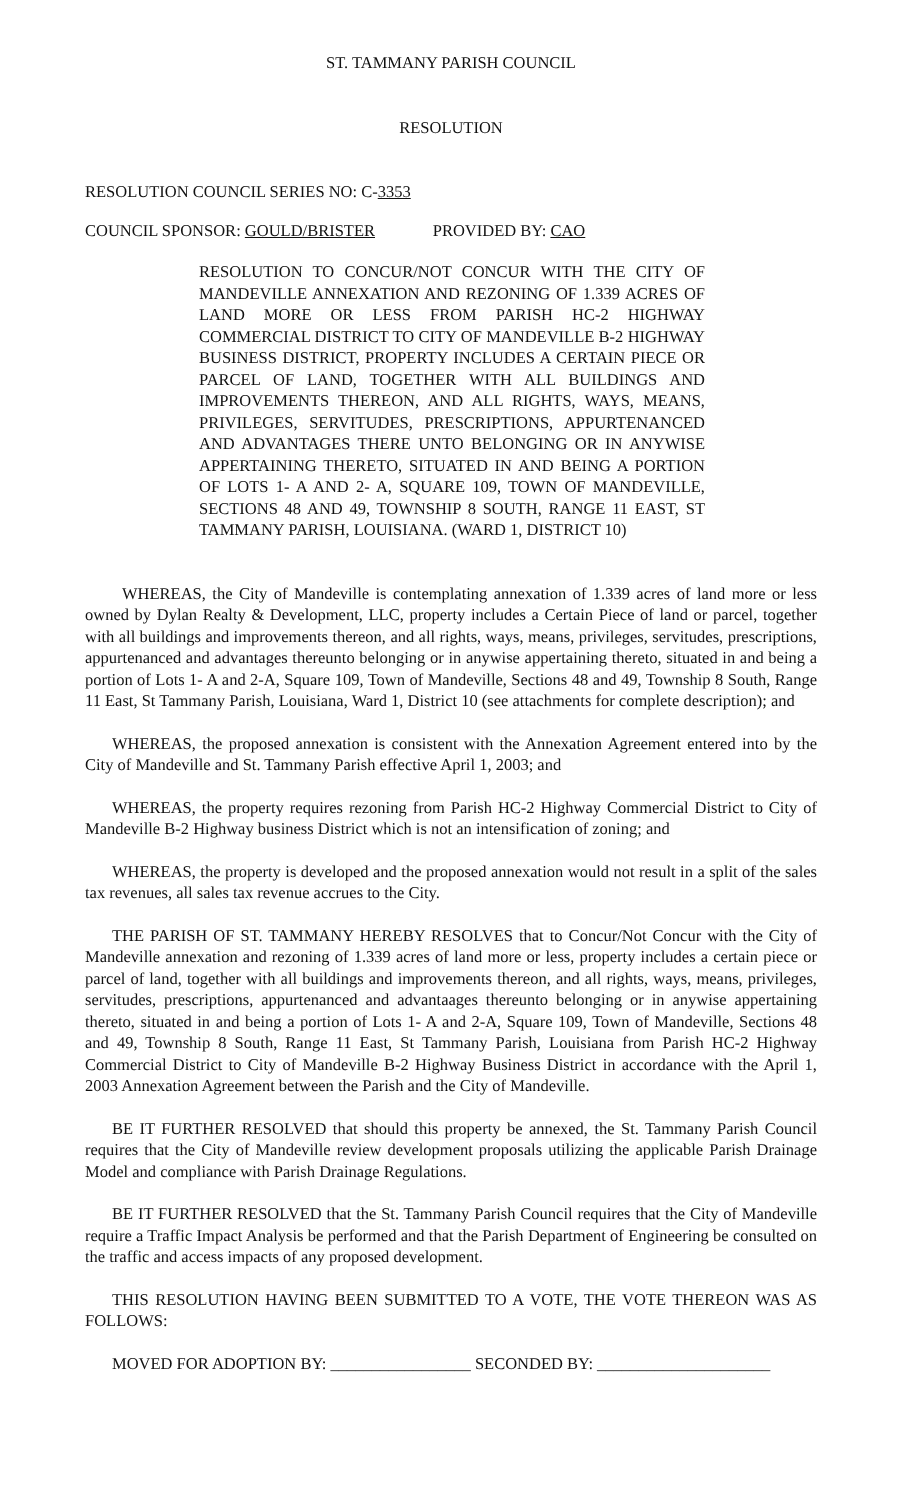ST. TAMMANY PARISH COUNCIL
RESOLUTION
RESOLUTION COUNCIL SERIES NO: C-3353
COUNCIL SPONSOR: GOULD/BRISTER PROVIDED BY: CAO
RESOLUTION TO CONCUR/NOT CONCUR WITH THE CITY OF MANDEVILLE ANNEXATION AND REZONING OF 1.339 ACRES OF LAND MORE OR LESS FROM PARISH HC-2 HIGHWAY COMMERCIAL DISTRICT TO CITY OF MANDEVILLE B-2 HIGHWAY BUSINESS DISTRICT, PROPERTY INCLUDES A CERTAIN PIECE OR PARCEL OF LAND, TOGETHER WITH ALL BUILDINGS AND IMPROVEMENTS THEREON, AND ALL RIGHTS, WAYS, MEANS, PRIVILEGES, SERVITUDES, PRESCRIPTIONS, APPURTENANCED AND ADVANTAGES THERE UNTO BELONGING OR IN ANYWISE APPERTAINING THERETO, SITUATED IN AND BEING A PORTION OF LOTS 1- A AND 2- A, SQUARE 109, TOWN OF MANDEVILLE, SECTIONS 48 AND 49, TOWNSHIP 8 SOUTH, RANGE 11 EAST, ST TAMMANY PARISH, LOUISIANA. (WARD 1, DISTRICT 10)
WHEREAS, the City of Mandeville is contemplating annexation of 1.339 acres of land more or less owned by Dylan Realty & Development, LLC, property includes a Certain Piece of land or parcel, together with all buildings and improvements thereon, and all rights, ways, means, privileges, servitudes, prescriptions, appurtenanced and advantages thereunto belonging or in anywise appertaining thereto, situated in and being a portion of Lots 1- A and 2-A, Square 109, Town of Mandeville, Sections 48 and 49, Township 8 South, Range 11 East, St Tammany Parish, Louisiana, Ward 1, District 10 (see attachments for complete description); and
WHEREAS, the proposed annexation is consistent with the Annexation Agreement entered into by the City of Mandeville and St. Tammany Parish effective April 1, 2003; and
WHEREAS, the property requires rezoning from Parish HC-2 Highway Commercial District to City of Mandeville B-2 Highway business District which is not an intensification of zoning; and
WHEREAS, the property is developed and the proposed annexation would not result in a split of the sales tax revenues, all sales tax revenue accrues to the City.
THE PARISH OF ST. TAMMANY HEREBY RESOLVES that to Concur/Not Concur with the City of Mandeville annexation and rezoning of 1.339 acres of land more or less, property includes a certain piece or parcel of land, together with all buildings and improvements thereon, and all rights, ways, means, privileges, servitudes, prescriptions, appurtenanced and advantaages thereunto belonging or in anywise appertaining thereto, situated in and being a portion of Lots 1- A and 2-A, Square 109, Town of Mandeville, Sections 48 and 49, Township 8 South, Range 11 East, St Tammany Parish, Louisiana from Parish HC-2 Highway Commercial District to City of Mandeville B-2 Highway Business District in accordance with the April 1, 2003 Annexation Agreement between the Parish and the City of Mandeville.
BE IT FURTHER RESOLVED that should this property be annexed, the St. Tammany Parish Council requires that the City of Mandeville review development proposals utilizing the applicable Parish Drainage Model and compliance with Parish Drainage Regulations.
BE IT FURTHER RESOLVED that the St. Tammany Parish Council requires that the City of Mandeville require a Traffic Impact Analysis be performed and that the Parish Department of Engineering be consulted on the traffic and access impacts of any proposed development.
THIS RESOLUTION HAVING BEEN SUBMITTED TO A VOTE, THE VOTE THEREON WAS AS FOLLOWS:
MOVED FOR ADOPTION BY: _________________ SECONDED BY: _____________________